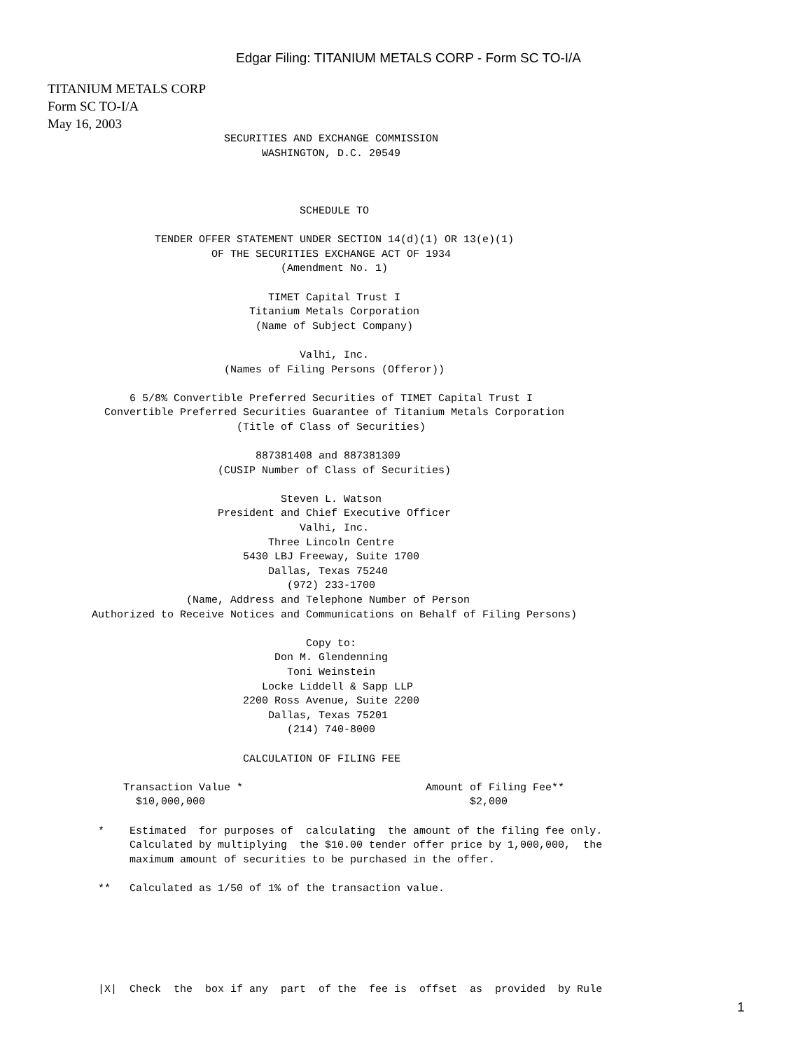Edgar Filing: TITANIUM METALS CORP - Form SC TO-I/A
TITANIUM METALS CORP
Form SC TO-I/A
May 16, 2003
                            SECURITIES AND EXCHANGE COMMISSION
                                  WASHINGTON, D.C. 20549



                                        SCHEDULE TO

                 TENDER OFFER STATEMENT UNDER SECTION 14(d)(1) OR 13(e)(1)
                          OF THE SECURITIES EXCHANGE ACT OF 1934
                                     (Amendment No. 1)

                                   TIMET Capital Trust I
                                Titanium Metals Corporation
                                 (Name of Subject Company)

                                        Valhi, Inc.
                            (Names of Filing Persons (Offeror))

             6 5/8% Convertible Preferred Securities of TIMET Capital Trust I
         Convertible Preferred Securities Guarantee of Titanium Metals Corporation
                              (Title of Class of Securities)

                                 887381408 and 887381309
                           (CUSIP Number of Class of Securities)

                                     Steven L. Watson
                           President and Chief Executive Officer
                                        Valhi, Inc.
                                   Three Lincoln Centre
                               5430 LBJ Freeway, Suite 1700
                                   Dallas, Texas 75240
                                      (972) 233-1700
                      (Name, Address and Telephone Number of Person
       Authorized to Receive Notices and Communications on Behalf of Filing Persons)

                                         Copy to:
                                    Don M. Glendenning
                                      Toni Weinstein
                                  Locke Liddell & Sapp LLP
                               2200 Ross Avenue, Suite 2200
                                   Dallas, Texas 75201
                                      (214) 740-8000

                               CALCULATION OF FILING FEE

            Transaction Value *                             Amount of Filing Fee**
              $10,000,000                                          $2,000

        *    Estimated  for purposes of  calculating  the amount of the filing fee only.
             Calculated by multiplying  the $10.00 tender offer price by 1,000,000,  the
             maximum amount of securities to be purchased in the offer.

        **   Calculated as 1/50 of 1% of the transaction value.






        |X|  Check  the  box if any  part  of the  fee is  offset  as  provided  by Rule
1